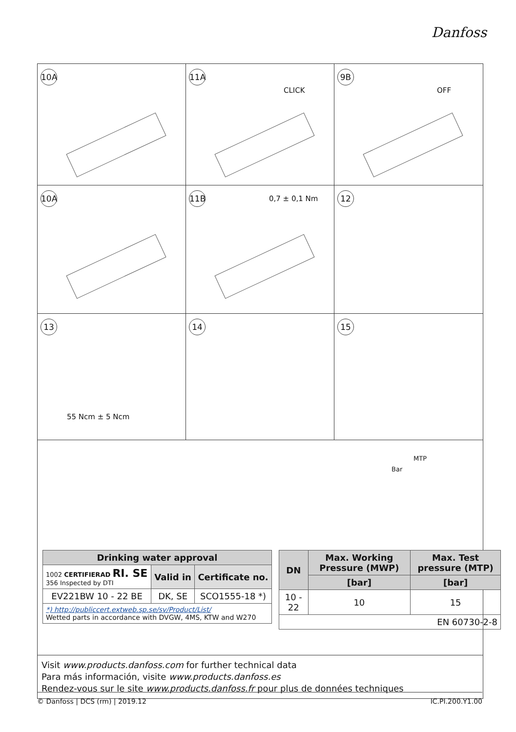Danfoss
10A
11A
CLICK
9B
OFF
10A
11B 0,7 ± 0,1 Nm
12
13
55 Ncm ± 5 Ncm
14
15
MTP
Bar
| Drinking water approval | | |
| --- | --- | --- |
| 1002 CERTIFIERAD RI. SE 356 Inspected by DTI | Valid in | Certificate no. |
| EV221BW 10 - 22 BE | DK, SE | SCO1555-18 *) |
| *) http://publiccert.extweb.sp.se/sv/Product/List/ Wetted parts in accordance with DVGW, 4MS, KTW and W270 | | |
| DN | Max. Working Pressure (MWP) | Max. Test pressure (MTP) |
| --- | --- | --- |
| | [bar] | [bar] |
| 10 - 22 | 10 | 15 |
| EN 60730-2-8 | | |
Visit www.products.danfoss.com for further technical data
Para más información, visite www.products.danfoss.es
Rendez-vous sur le site www.products.danfoss.fr pour plus de données techniques
© Danfoss | DCS (rm) | 2019.12 IC.PI.200.Y1.00